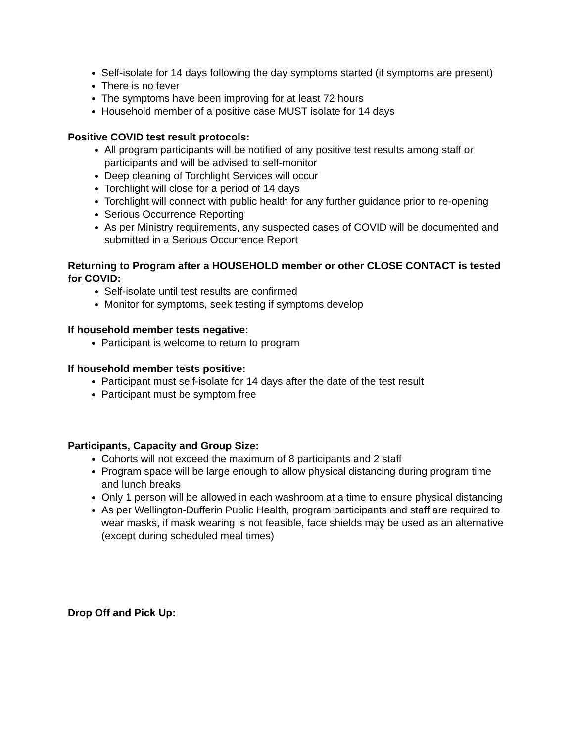Self-isolate for 14 days following the day symptoms started (if symptoms are present)
There is no fever
The symptoms have been improving for at least 72 hours
Household member of a positive case MUST isolate for 14 days
Positive COVID test result protocols:
All program participants will be notified of any positive test results among staff or participants and will be advised to self-monitor
Deep cleaning of Torchlight Services will occur
Torchlight will close for a period of 14 days
Torchlight will connect with public health for any further guidance prior to re-opening
Serious Occurrence Reporting
As per Ministry requirements, any suspected cases of COVID will be documented and submitted in a Serious Occurrence Report
Returning to Program after a HOUSEHOLD member or other CLOSE CONTACT is tested for COVID:
Self-isolate until test results are confirmed
Monitor for symptoms, seek testing if symptoms develop
If household member tests negative:
Participant is welcome to return to program
If household member tests positive:
Participant must self-isolate for 14 days after the date of the test result
Participant must be symptom free
Participants, Capacity and Group Size:
Cohorts will not exceed the maximum of 8 participants and 2 staff
Program space will be large enough to allow physical distancing during program time and lunch breaks
Only 1 person will be allowed in each washroom at a time to ensure physical distancing
As per Wellington-Dufferin Public Health, program participants and staff are required to wear masks, if mask wearing is not feasible, face shields may be used as an alternative (except during scheduled meal times)
Drop Off and Pick Up: